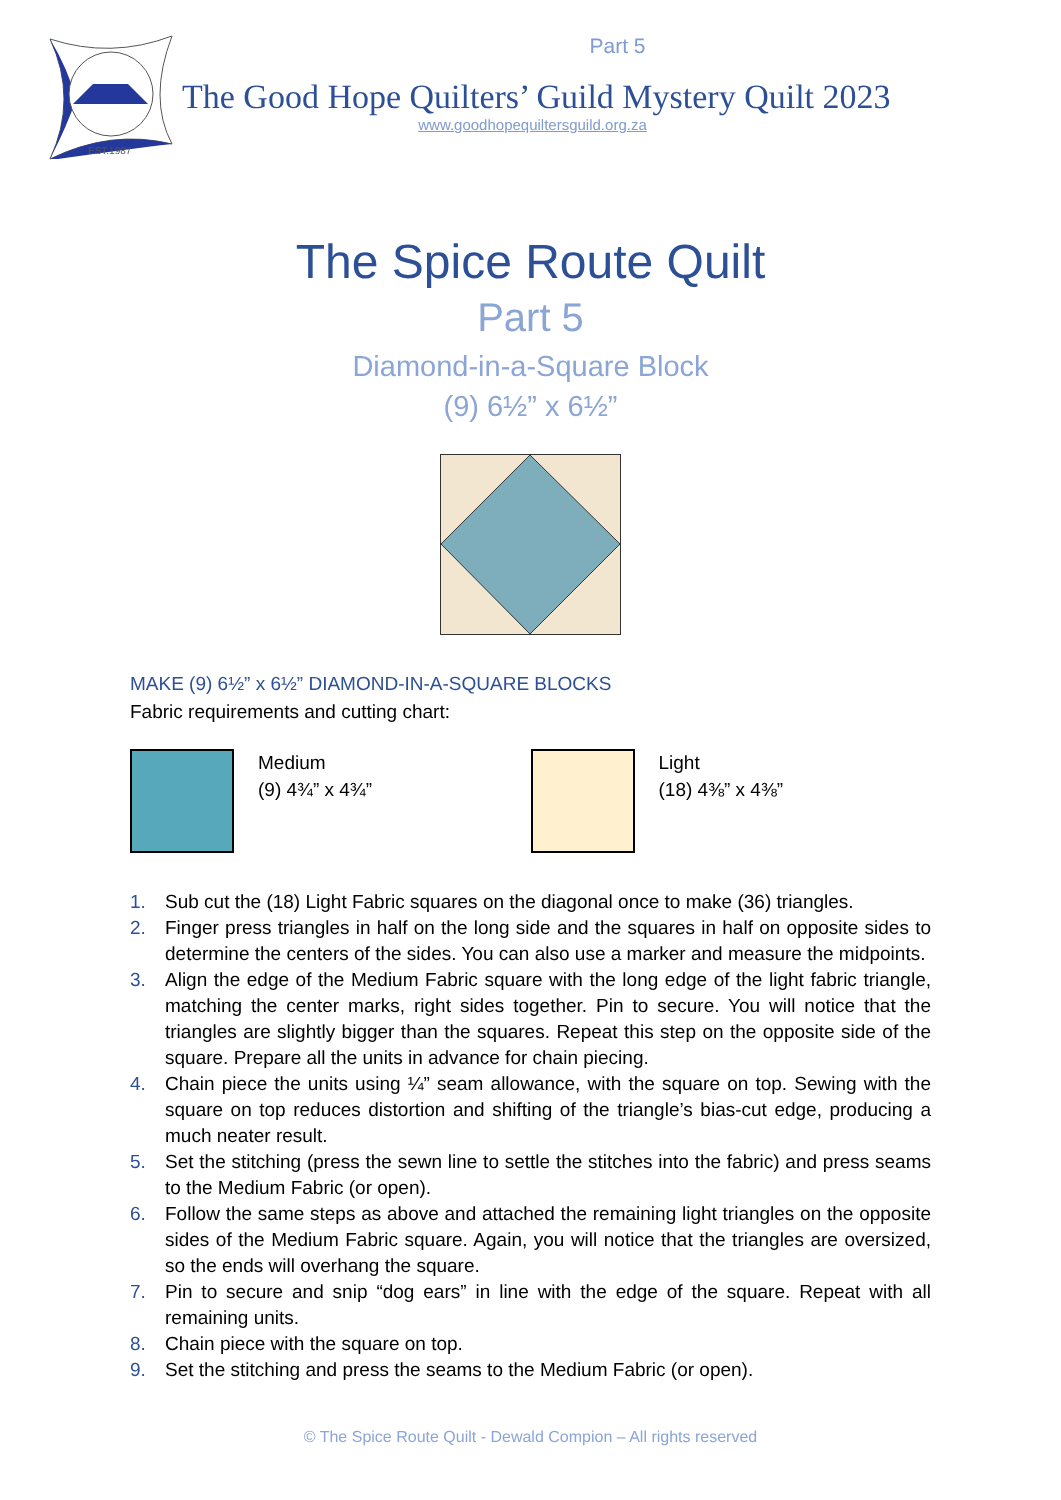EST.1987
Part 5
The Good Hope Quilters’ Guild Mystery Quilt 2023
www.goodhopequiltersguild.org.za
The Spice Route Quilt
Part 5
Diamond-in-a-Square Block
(9) 6½” x 6½”
MAKE (9) 6½” x 6½” DIAMOND-IN-A-SQUARE BLOCKS
Fabric requirements and cutting chart:
Medium
(9) 4¾” x 4¾”
Light
(18) 4⅜” x 4⅜”
1. Sub cut the (18) Light Fabric squares on the diagonal once to make (36) triangles.
2. Finger press triangles in half on the long side and the squares in half on opposite sides to determine the centers of the sides. You can also use a marker and measure the midpoints.
3. Align the edge of the Medium Fabric square with the long edge of the light fabric triangle, matching the center marks, right sides together. Pin to secure. You will notice that the triangles are slightly bigger than the squares. Repeat this step on the opposite side of the square. Prepare all the units in advance for chain piecing.
4. Chain piece the units using ¼” seam allowance, with the square on top. Sewing with the square on top reduces distortion and shifting of the triangle’s bias-cut edge, producing a much neater result.
5. Set the stitching (press the sewn line to settle the stitches into the fabric) and press seams to the Medium Fabric (or open).
6. Follow the same steps as above and attached the remaining light triangles on the opposite sides of the Medium Fabric square. Again, you will notice that the triangles are oversized, so the ends will overhang the square.
7. Pin to secure and snip “dog ears” in line with the edge of the square. Repeat with all remaining units.
8. Chain piece with the square on top.
9. Set the stitching and press the seams to the Medium Fabric (or open).
© The Spice Route Quilt - Dewald Compion – All rights reserved